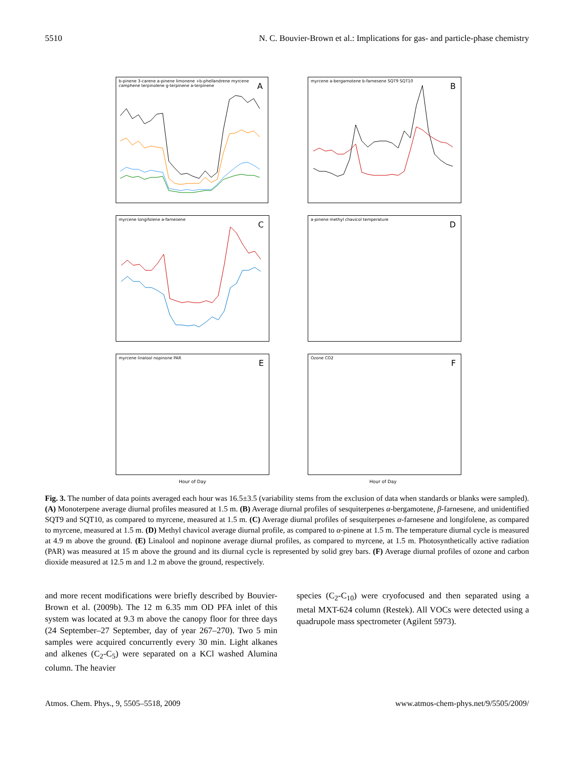5510 N. C. Bouvier-Brown et al.: Implications for gas- and particle-phase chemistry
b-pinene 3-carene a-pinene limonene +b-phellandrene myrcene camphene terpinolene g-terpinene a-terpinene
A
myrcene a-bergamotene b-farnesene SQT9 SQT10
B
myrcene longifolene a-farnesene
C
a-pinene methyl chavicol temperature
D
myrcene linalool nopinone PAR
E
Ozone CO2
F
Hour of Day Hour of Day
Fig. 3. The number of data points averaged each hour was 16.5±3.5 (variability stems from the exclusion of data when standards or blanks were sampled). (A) Monoterpene average diurnal profiles measured at 1.5 m. (B) Average diurnal profiles of sesquiterpenes α-bergamotene, β-farnesene, and unidentified SQT9 and SQT10, as compared to myrcene, measured at 1.5 m. (C) Average diurnal profiles of sesquiterpenes α-farnesene and longifolene, as compared to myrcene, measured at 1.5 m. (D) Methyl chavicol average diurnal profile, as compared to α-pinene at 1.5 m. The temperature diurnal cycle is measured at 4.9 m above the ground. (E) Linalool and nopinone average diurnal profiles, as compared to myrcene, at 1.5 m. Photosynthetically active radiation (PAR) was measured at 15 m above the ground and its diurnal cycle is represented by solid grey bars. (F) Average diurnal profiles of ozone and carbon dioxide measured at 12.5 m and 1.2 m above the ground, respectively.
and more recent modifications were briefly described by Bouvier-Brown et al. (2009b). The 12 m 6.35 mm OD PFA inlet of this system was located at 9.3 m above the canopy floor for three days (24 September–27 September, day of year 267–270). Two 5 min samples were acquired concurrently every 30 min. Light alkanes and alkenes (C<sub>2</sub>-C<sub>5</sub>) were separated on a KCl washed Alumina column. The heavier
species (C<sub>2</sub>-C<sub>10</sub>) were cryofocused and then separated using a metal MXT-624 column (Restek). All VOCs were detected using a quadrupole mass spectrometer (Agilent 5973).
Atmos. Chem. Phys., 9, 5505–5518, 2009 www.atmos-chem-phys.net/9/5505/2009/